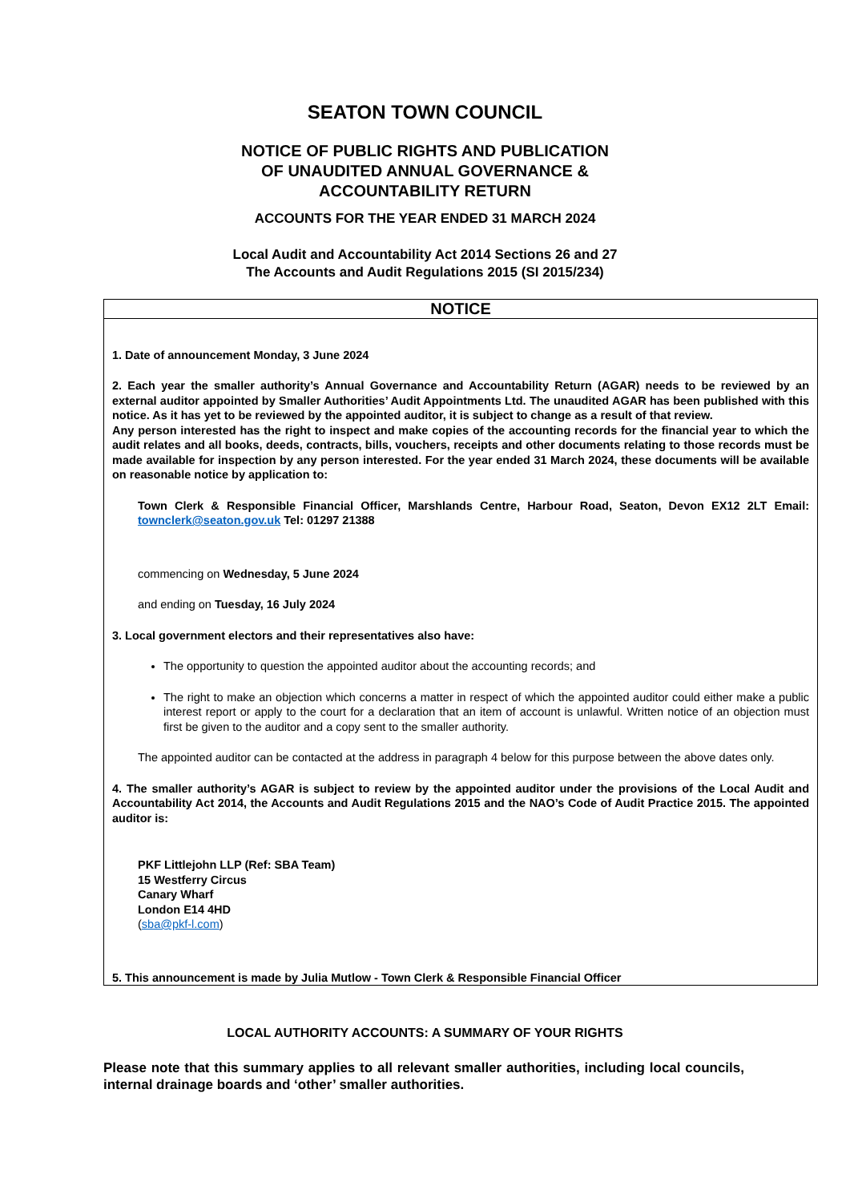SEATON TOWN COUNCIL
NOTICE OF PUBLIC RIGHTS AND PUBLICATION
OF UNAUDITED ANNUAL GOVERNANCE &
ACCOUNTABILITY RETURN
ACCOUNTS FOR THE YEAR ENDED 31 MARCH 2024
Local Audit and Accountability Act 2014 Sections 26 and 27
The Accounts and Audit Regulations 2015 (SI 2015/234)
NOTICE
1. Date of announcement Monday, 3 June 2024
2. Each year the smaller authority’s Annual Governance and Accountability Return (AGAR) needs to be reviewed by an external auditor appointed by Smaller Authorities’ Audit Appointments Ltd. The unaudited AGAR has been published with this notice. As it has yet to be reviewed by the appointed auditor, it is subject to change as a result of that review.
Any person interested has the right to inspect and make copies of the accounting records for the financial year to which the audit relates and all books, deeds, contracts, bills, vouchers, receipts and other documents relating to those records must be made available for inspection by any person interested. For the year ended 31 March 2024, these documents will be available on reasonable notice by application to:
Town Clerk & Responsible Financial Officer, Marshlands Centre, Harbour Road, Seaton, Devon EX12 2LT Email: townclerk@seaton.gov.uk Tel: 01297 21388
commencing on Wednesday, 5 June 2024
and ending on Tuesday, 16 July 2024
3. Local government electors and their representatives also have:
The opportunity to question the appointed auditor about the accounting records; and
The right to make an objection which concerns a matter in respect of which the appointed auditor could either make a public interest report or apply to the court for a declaration that an item of account is unlawful. Written notice of an objection must first be given to the auditor and a copy sent to the smaller authority.
The appointed auditor can be contacted at the address in paragraph 4 below for this purpose between the above dates only.
4. The smaller authority’s AGAR is subject to review by the appointed auditor under the provisions of the Local Audit and Accountability Act 2014, the Accounts and Audit Regulations 2015 and the NAO’s Code of Audit Practice 2015. The appointed auditor is:
PKF Littlejohn LLP (Ref: SBA Team)
15 Westferry Circus
Canary Wharf
London E14 4HD
(sba@pkf-l.com)
5. This announcement is made by Julia Mutlow - Town Clerk & Responsible Financial Officer
LOCAL AUTHORITY ACCOUNTS: A SUMMARY OF YOUR RIGHTS
Please note that this summary applies to all relevant smaller authorities, including local councils, internal drainage boards and ‘other’ smaller authorities.